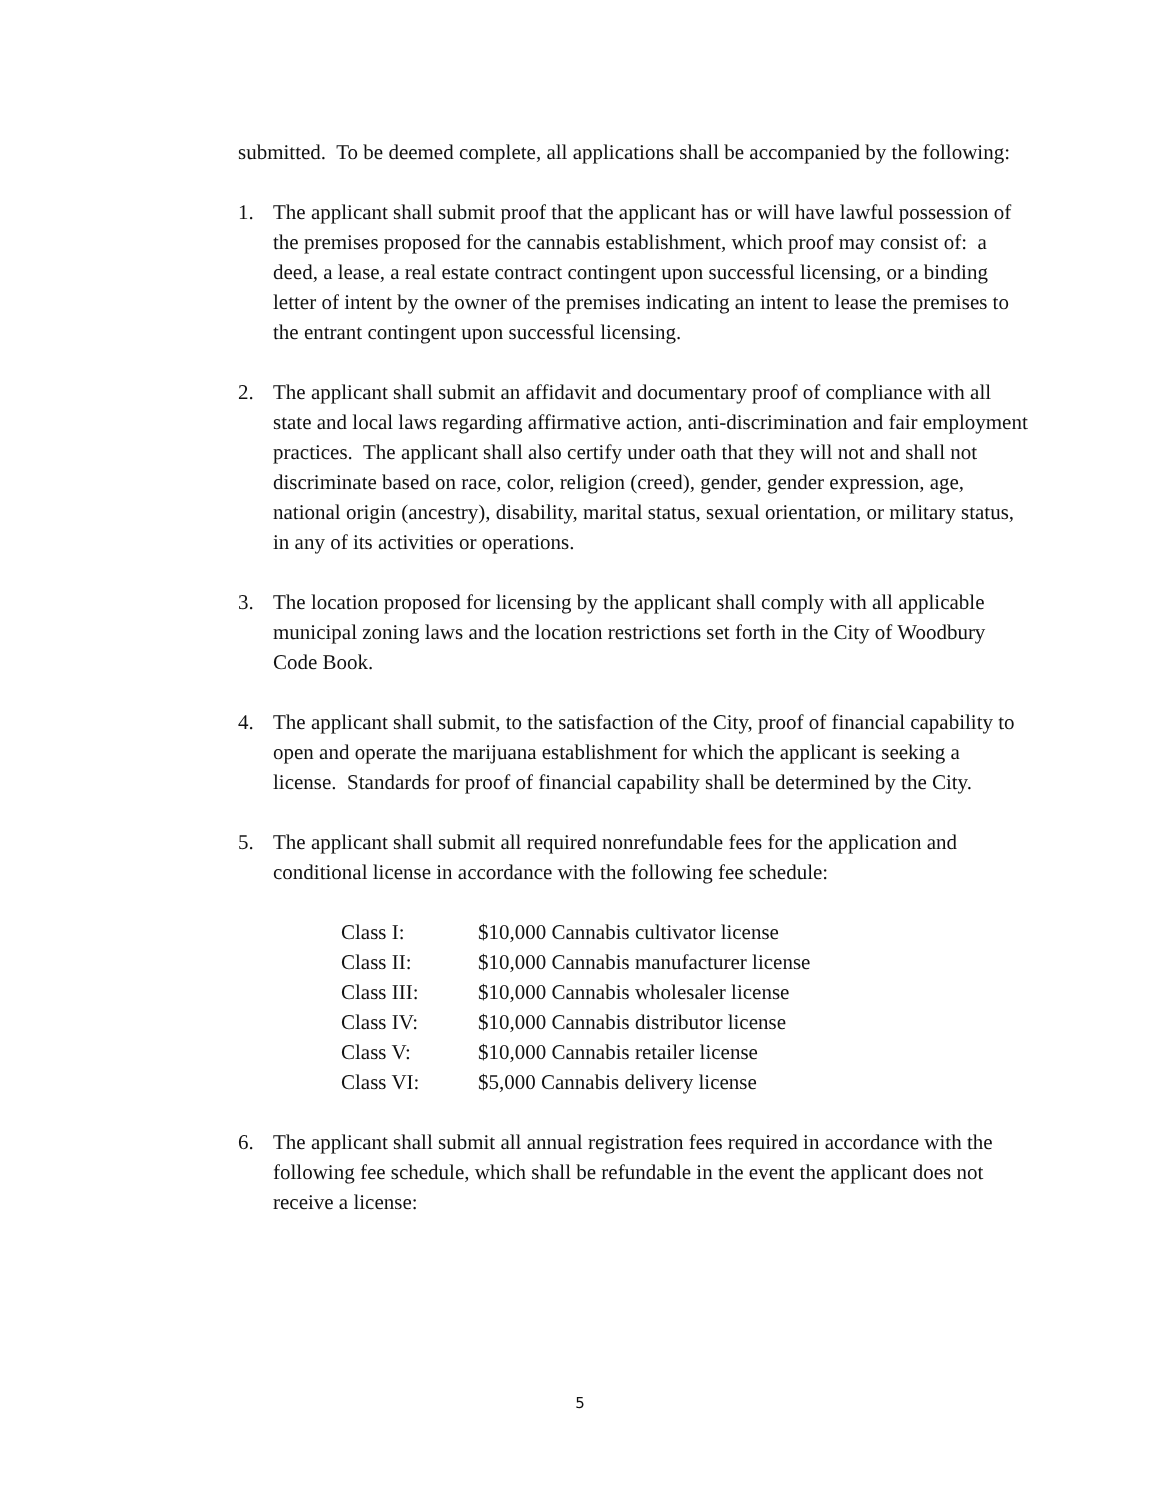submitted. To be deemed complete, all applications shall be accompanied by the following:
1. The applicant shall submit proof that the applicant has or will have lawful possession of the premises proposed for the cannabis establishment, which proof may consist of: a deed, a lease, a real estate contract contingent upon successful licensing, or a binding letter of intent by the owner of the premises indicating an intent to lease the premises to the entrant contingent upon successful licensing.
2. The applicant shall submit an affidavit and documentary proof of compliance with all state and local laws regarding affirmative action, anti-discrimination and fair employment practices. The applicant shall also certify under oath that they will not and shall not discriminate based on race, color, religion (creed), gender, gender expression, age, national origin (ancestry), disability, marital status, sexual orientation, or military status, in any of its activities or operations.
3. The location proposed for licensing by the applicant shall comply with all applicable municipal zoning laws and the location restrictions set forth in the City of Woodbury Code Book.
4. The applicant shall submit, to the satisfaction of the City, proof of financial capability to open and operate the marijuana establishment for which the applicant is seeking a license. Standards for proof of financial capability shall be determined by the City.
5. The applicant shall submit all required nonrefundable fees for the application and conditional license in accordance with the following fee schedule:
| Class I: | $10,000 Cannabis cultivator license |
| Class II: | $10,000 Cannabis manufacturer license |
| Class III: | $10,000 Cannabis wholesaler license |
| Class IV: | $10,000 Cannabis distributor license |
| Class V: | $10,000 Cannabis retailer license |
| Class VI: | $5,000 Cannabis delivery license |
6. The applicant shall submit all annual registration fees required in accordance with the following fee schedule, which shall be refundable in the event the applicant does not receive a license:
5